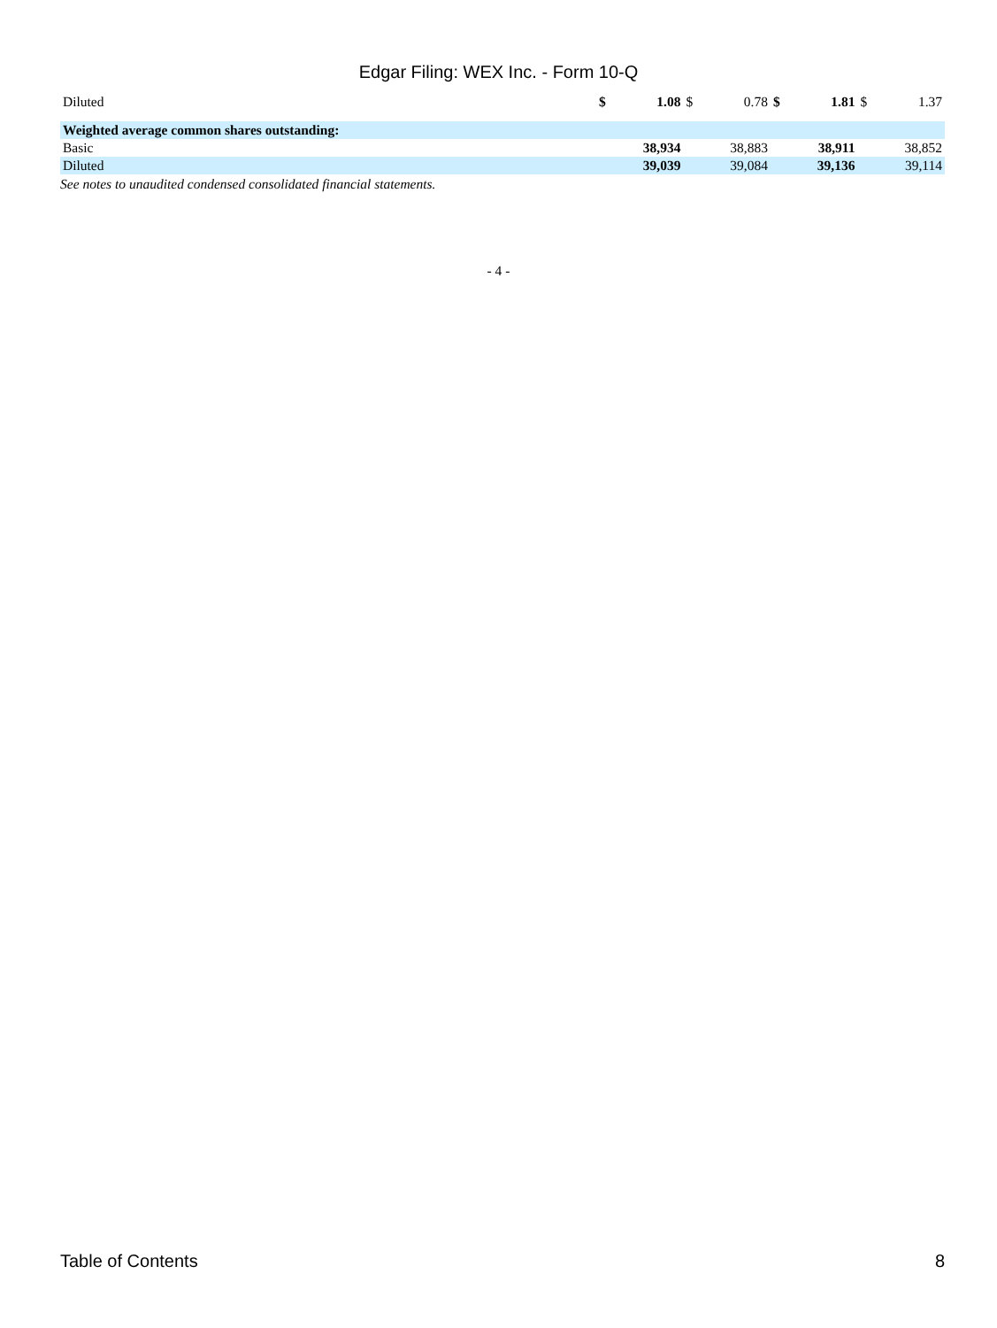Edgar Filing: WEX Inc. - Form 10-Q
| Diluted | $ | 1.08 | $ | 0.78 | $ | 1.81 | $ | 1.37 |
| Weighted average common shares outstanding: | | | | | | | | |
| Basic | | 38,934 | | 38,883 | | 38,911 | | 38,852 |
| Diluted | | 39,039 | | 39,084 | | 39,136 | | 39,114 |
See notes to unaudited condensed consolidated financial statements.
- 4 -
Table of Contents 8